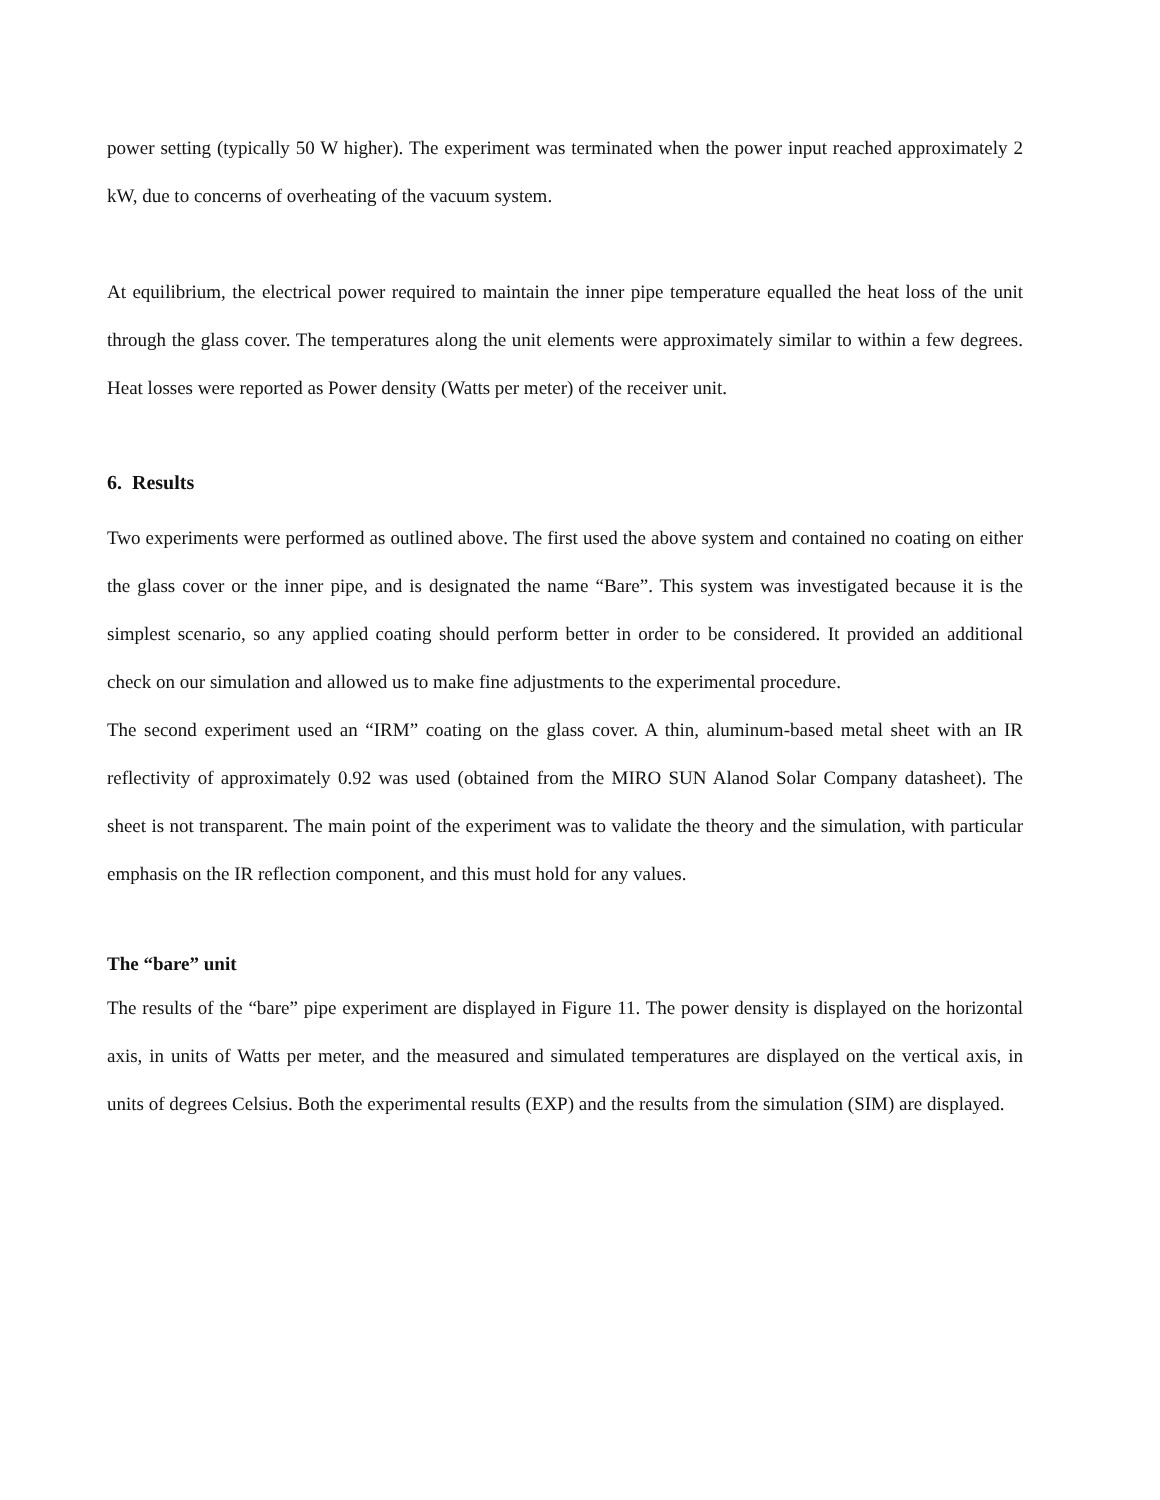power setting (typically 50 W higher). The experiment was terminated when the power input reached approximately 2 kW, due to concerns of overheating of the vacuum system.
At equilibrium, the electrical power required to maintain the inner pipe temperature equalled the heat loss of the unit through the glass cover. The temperatures along the unit elements were approximately similar to within a few degrees. Heat losses were reported as Power density (Watts per meter) of the receiver unit.
6. Results
Two experiments were performed as outlined above. The first used the above system and contained no coating on either the glass cover or the inner pipe, and is designated the name “Bare”. This system was investigated because it is the simplest scenario, so any applied coating should perform better in order to be considered. It provided an additional check on our simulation and allowed us to make fine adjustments to the experimental procedure.
The second experiment used an “IRM” coating on the glass cover. A thin, aluminum-based metal sheet with an IR reflectivity of approximately 0.92 was used (obtained from the MIRO SUN Alanod Solar Company datasheet). The sheet is not transparent. The main point of the experiment was to validate the theory and the simulation, with particular emphasis on the IR reflection component, and this must hold for any values.
The “bare” unit
The results of the “bare” pipe experiment are displayed in Figure 11. The power density is displayed on the horizontal axis, in units of Watts per meter, and the measured and simulated temperatures are displayed on the vertical axis, in units of degrees Celsius. Both the experimental results (EXP) and the results from the simulation (SIM) are displayed.